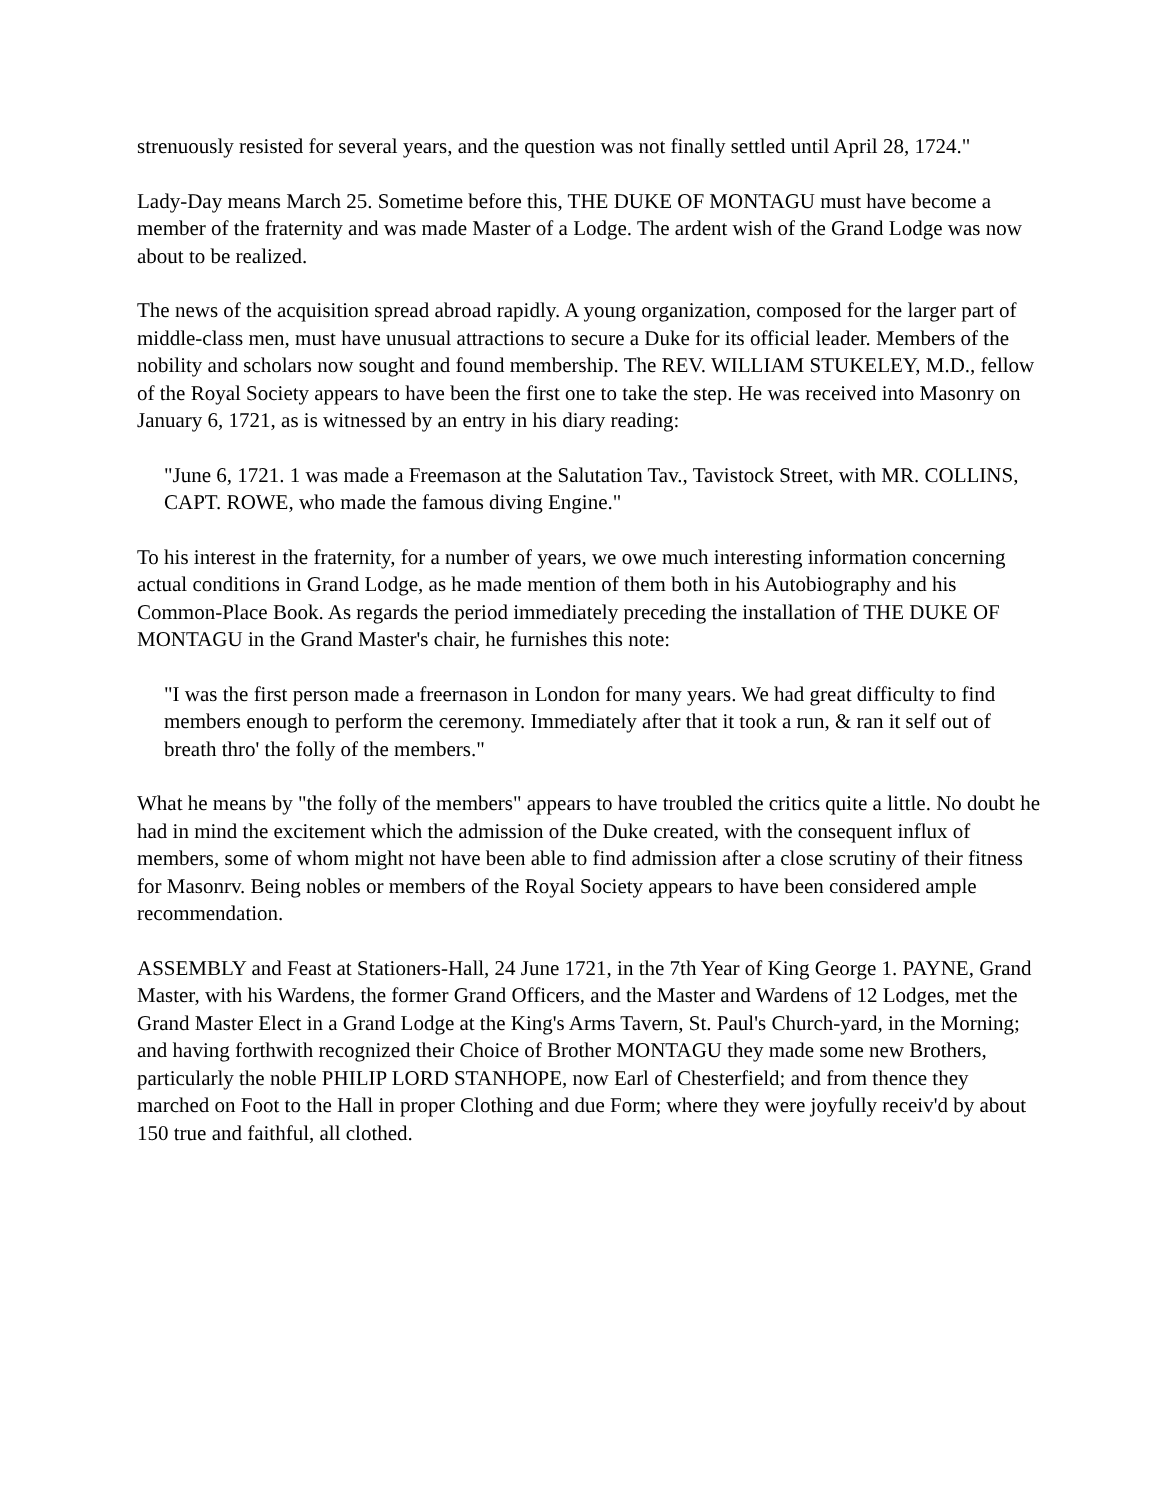strenuously resisted for several years, and the question was not finally settled until April 28, 1724."
Lady-Day means March 25. Sometime before this, THE DUKE OF MONTAGU must have become a member of the fraternity and was made Master of a Lodge. The ardent wish of the Grand Lodge was now about to be realized.
The news of the acquisition spread abroad rapidly. A young organization, composed for the larger part of middle-class men, must have unusual attractions to secure a Duke for its official leader. Members of the nobility and scholars now sought and found membership. The REV. WILLIAM STUKELEY, M.D., fellow of the Royal Society appears to have been the first one to take the step. He was received into Masonry on January 6, 1721, as is witnessed by an entry in his diary reading:
"June 6, 1721. 1 was made a Freemason at the Salutation Tav., Tavistock Street, with MR. COLLINS, CAPT. ROWE, who made the famous diving Engine."
To his interest in the fraternity, for a number of years, we owe much interesting information concerning actual conditions in Grand Lodge, as he made mention of them both in his Autobiography and his Common-Place Book. As regards the period immediately preceding the installation of THE DUKE OF MONTAGU in the Grand Master's chair, he furnishes this note:
"I was the first person made a freernason in London for many years. We had great difficulty to find members enough to perform the ceremony. Immediately after that it took a run, & ran it self out of breath thro' the folly of the members."
What he means by "the folly of the members" appears to have troubled the critics quite a little. No doubt he had in mind the excitement which the admission of the Duke created, with the consequent influx of members, some of whom might not have been able to find admission after a close scrutiny of their fitness for Masonrv. Being nobles or members of the Royal Society appears to have been considered ample recommendation.
ASSEMBLY and Feast at Stationers-Hall, 24 June 1721, in the 7th Year of King George 1. PAYNE, Grand Master, with his Wardens, the former Grand Officers, and the Master and Wardens of 12 Lodges, met the Grand Master Elect in a Grand Lodge at the King's Arms Tavern, St. Paul's Church-yard, in the Morning; and having forthwith recognized their Choice of Brother MONTAGU they made some new Brothers, particularly the noble PHILIP LORD STANHOPE, now Earl of Chesterfield; and from thence they marched on Foot to the Hall in proper Clothing and due Form; where they were joyfully receiv'd by about 150 true and faithful, all clothed.